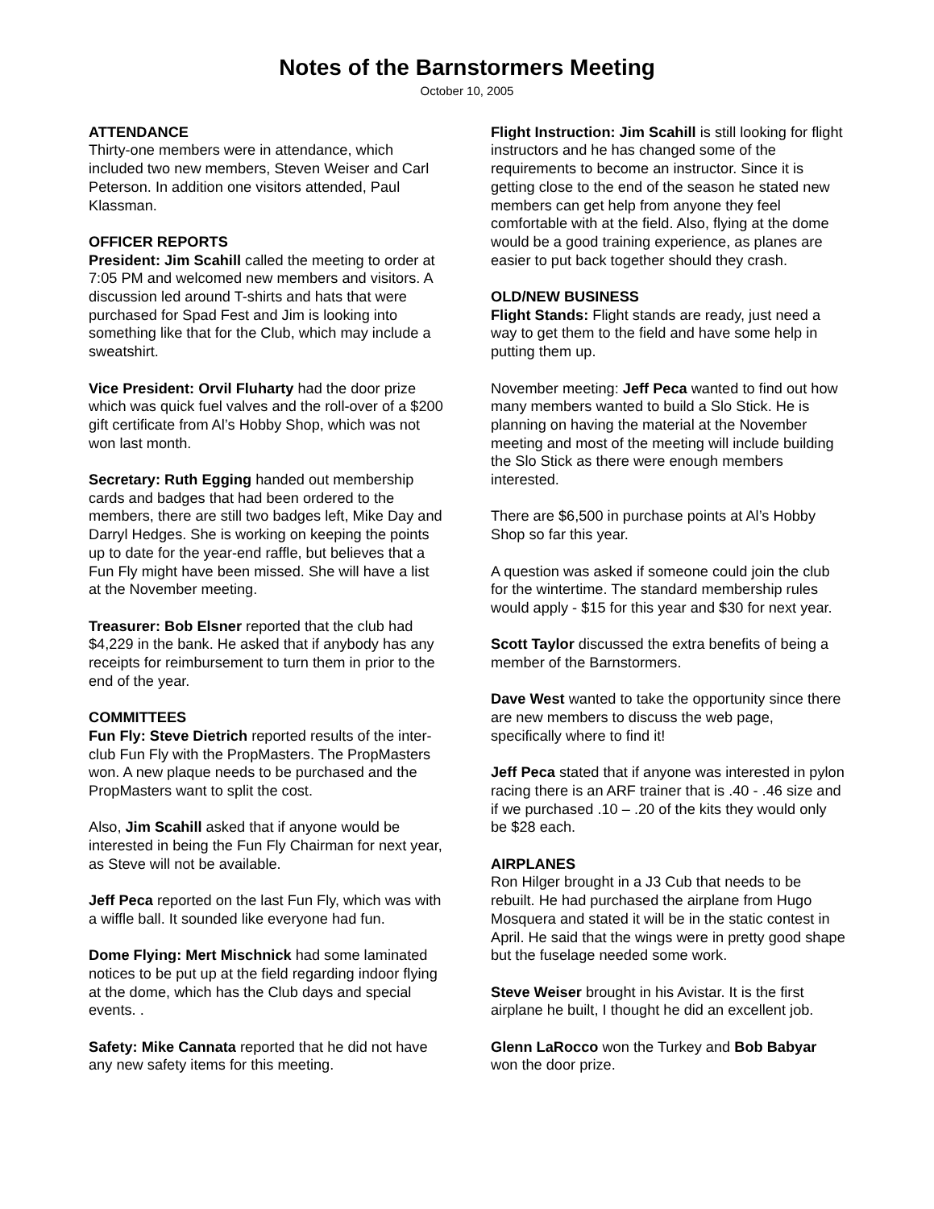Notes of the Barnstormers Meeting
October 10, 2005
ATTENDANCE
Thirty-one members were in attendance, which included two new members, Steven Weiser and Carl Peterson. In addition one visitors attended, Paul Klassman.
OFFICER REPORTS
President: Jim Scahill called the meeting to order at 7:05 PM and welcomed new members and visitors. A discussion led around T-shirts and hats that were purchased for Spad Fest and Jim is looking into something like that for the Club, which may include a sweatshirt.
Vice President: Orvil Fluharty had the door prize which was quick fuel valves and the roll-over of a $200 gift certificate from Al’s Hobby Shop, which was not won last month.
Secretary: Ruth Egging handed out membership cards and badges that had been ordered to the members, there are still two badges left, Mike Day and Darryl Hedges. She is working on keeping the points up to date for the year-end raffle, but believes that a Fun Fly might have been missed. She will have a list at the November meeting.
Treasurer: Bob Elsner reported that the club had $4,229 in the bank. He asked that if anybody has any receipts for reimbursement to turn them in prior to the end of the year.
COMMITTEES
Fun Fly: Steve Dietrich reported results of the inter-club Fun Fly with the PropMasters. The PropMasters won. A new plaque needs to be purchased and the PropMasters want to split the cost.
Also, Jim Scahill asked that if anyone would be interested in being the Fun Fly Chairman for next year, as Steve will not be available.
Jeff Peca reported on the last Fun Fly, which was with a wiffle ball. It sounded like everyone had fun.
Dome Flying: Mert Mischnick had some laminated notices to be put up at the field regarding indoor flying at the dome, which has the Club days and special events. .
Safety: Mike Cannata reported that he did not have any new safety items for this meeting.
Flight Instruction: Jim Scahill is still looking for flight instructors and he has changed some of the requirements to become an instructor. Since it is getting close to the end of the season he stated new members can get help from anyone they feel comfortable with at the field. Also, flying at the dome would be a good training experience, as planes are easier to put back together should they crash.
OLD/NEW BUSINESS
Flight Stands: Flight stands are ready, just need a way to get them to the field and have some help in putting them up.
November meeting: Jeff Peca wanted to find out how many members wanted to build a Slo Stick. He is planning on having the material at the November meeting and most of the meeting will include building the Slo Stick as there were enough members interested.
There are $6,500 in purchase points at Al’s Hobby Shop so far this year.
A question was asked if someone could join the club for the wintertime. The standard membership rules would apply - $15 for this year and $30 for next year.
Scott Taylor discussed the extra benefits of being a member of the Barnstormers.
Dave West wanted to take the opportunity since there are new members to discuss the web page, specifically where to find it!
Jeff Peca stated that if anyone was interested in pylon racing there is an ARF trainer that is .40 - .46 size and if we purchased .10 – .20 of the kits they would only be $28 each.
AIRPLANES
Ron Hilger brought in a J3 Cub that needs to be rebuilt. He had purchased the airplane from Hugo Mosquera and stated it will be in the static contest in April. He said that the wings were in pretty good shape but the fuselage needed some work.
Steve Weiser brought in his Avistar. It is the first airplane he built, I thought he did an excellent job.
Glenn LaRocco won the Turkey and Bob Babyar won the door prize.